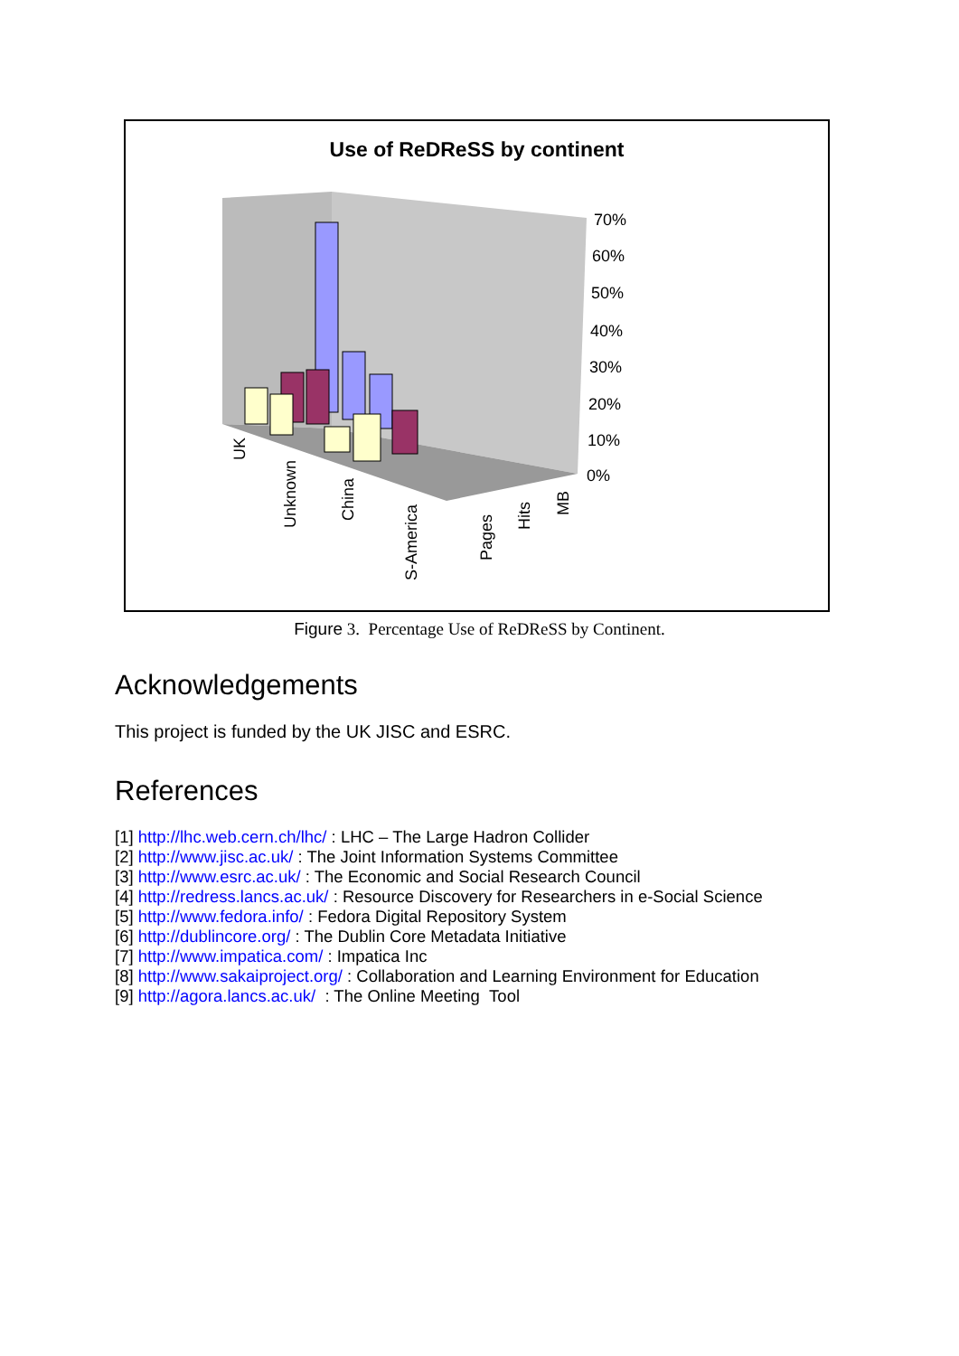Use of ReDReSS by continent
70%
60%
50%
40%
30%
20%
10%
0%
UK
Unknown
China
S-America
Pages
Hits
MB
Figure 3. Percentage Use of ReDReSS by Continent.
Acknowledgements
This project is funded by the UK JISC and ESRC.
References
[1] http://lhc.web.cern.ch/lhc/ : LHC – The Large Hadron Collider
[2] http://www.jisc.ac.uk/ : The Joint Information Systems Committee
[3] http://www.esrc.ac.uk/ : The Economic and Social Research Council
[4] http://redress.lancs.ac.uk/ : Resource Discovery for Researchers in e-Social Science
[5] http://www.fedora.info/ : Fedora Digital Repository System
[6] http://dublincore.org/ : The Dublin Core Metadata Initiative
[7] http://www.impatica.com/ : Impatica Inc
[8] http://www.sakaiproject.org/ : Collaboration and Learning Environment for Education
[9] http://agora.lancs.ac.uk/ : The Online Meeting Tool